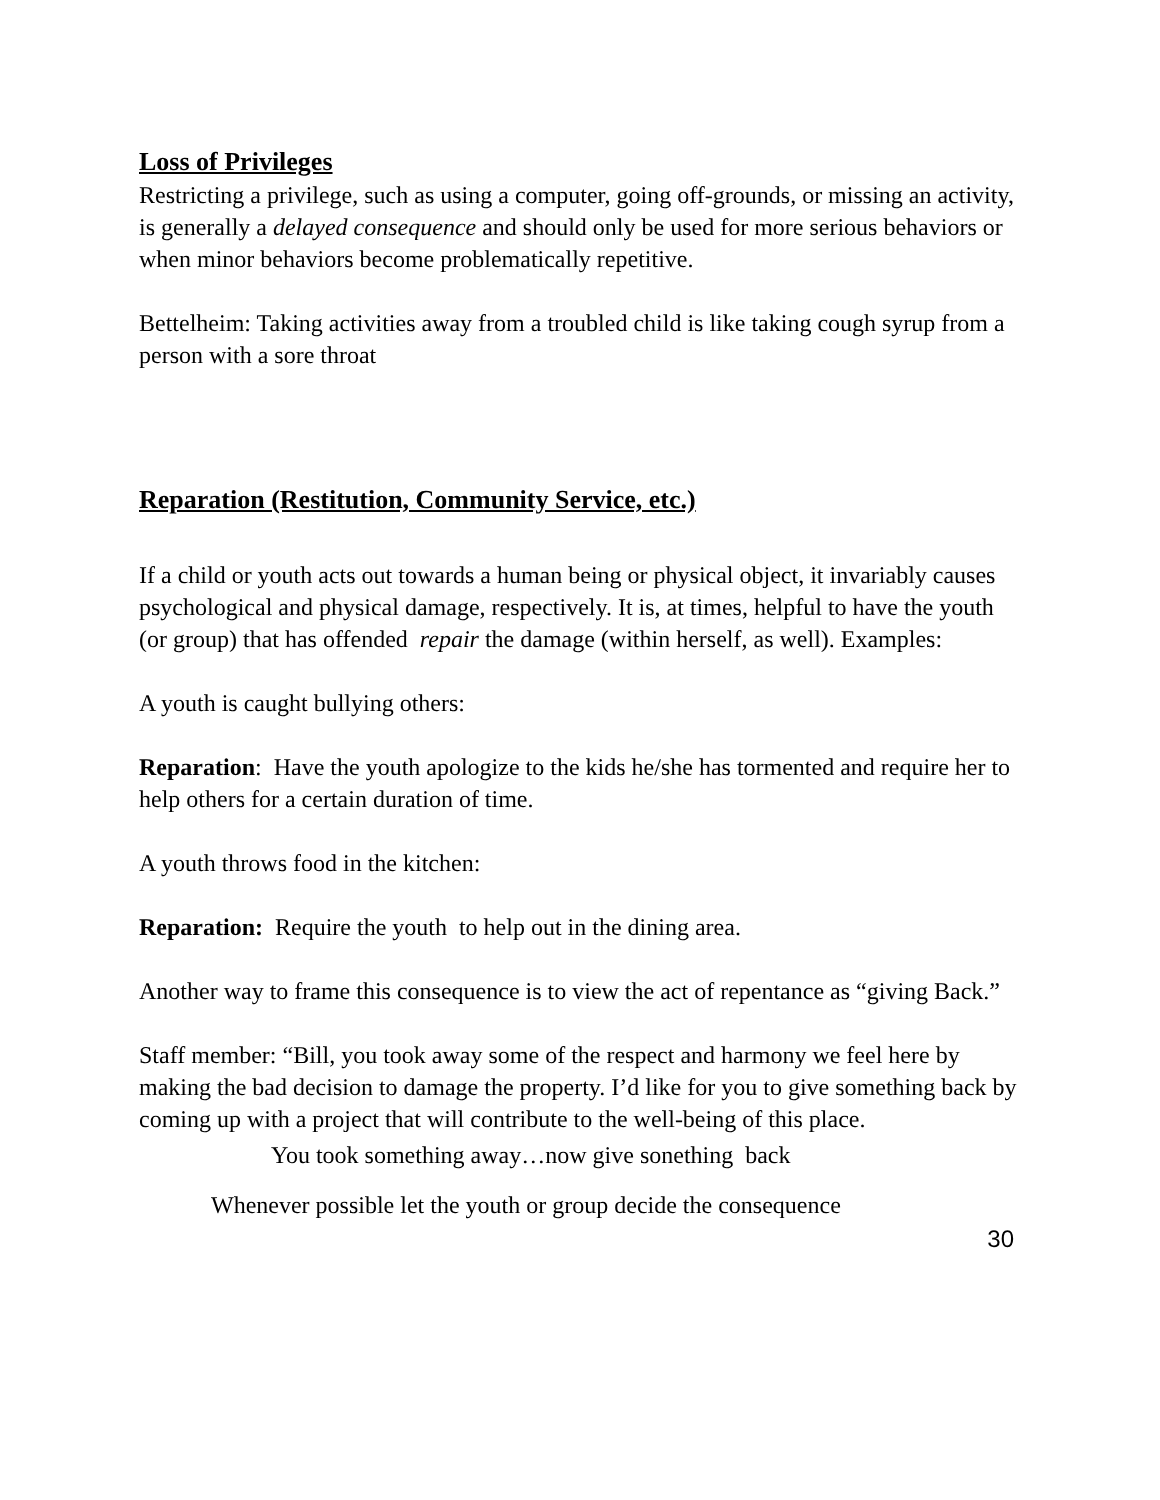Loss of Privileges
Restricting a privilege, such as using a computer, going off-grounds, or missing an activity, is generally a delayed consequence and should only be used for more serious behaviors or when minor behaviors become problematically repetitive.
Bettelheim: Taking activities away from a troubled child is like taking cough syrup from a person with a sore throat
Reparation (Restitution, Community Service, etc.)
If a child or youth acts out towards a human being or physical object, it invariably causes psychological and physical damage, respectively. It is, at times, helpful to have the youth (or group) that has offended repair the damage (within herself, as well). Examples:
A youth is caught bullying others:
Reparation: Have the youth apologize to the kids he/she has tormented and require her to help others for a certain duration of time.
A youth throws food in the kitchen:
Reparation: Require the youth to help out in the dining area.
Another way to frame this consequence is to view the act of repentance as “giving Back.”
Staff member: “Bill, you took away some of the respect and harmony we feel here by making the bad decision to damage the property. I’d like for you to give something back by coming up with a project that will contribute to the well-being of this place.
You took something away…now give sonething back
Whenever possible let the youth or group decide the consequence
30